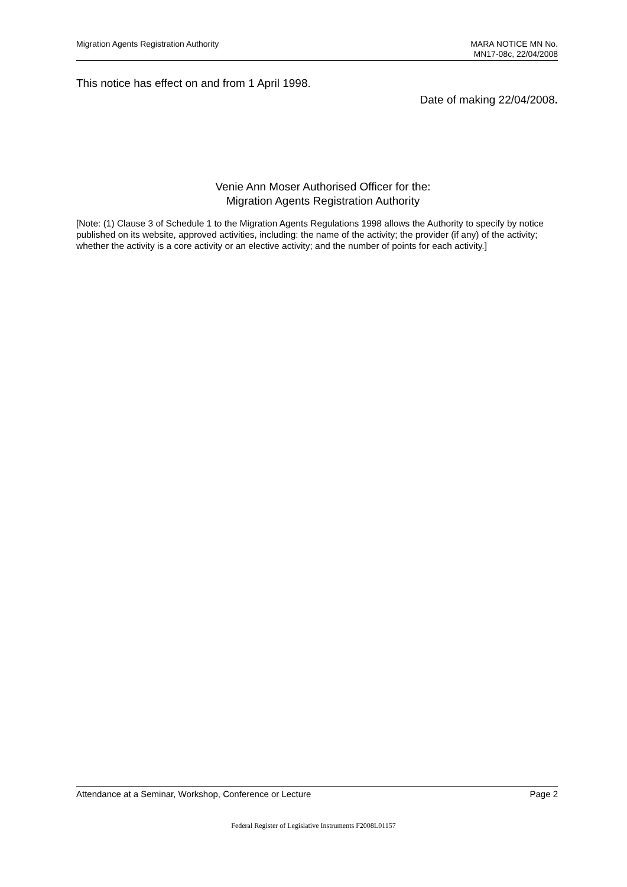Migration Agents Registration Authority
MARA NOTICE MN No.
MN17-08c, 22/04/2008
This notice has effect on and from 1 April 1998.
Date of making 22/04/2008.
Venie Ann Moser Authorised Officer for the:
Migration Agents Registration Authority
[Note: (1) Clause 3 of Schedule 1 to the Migration Agents Regulations 1998 allows the Authority to specify by notice published on its website, approved activities, including: the name of the activity; the provider (if any) of the activity; whether the activity is a core activity or an elective activity; and the number of points for each activity.]
Attendance at a Seminar, Workshop, Conference or Lecture
Page 2
Federal Register of Legislative Instruments F2008L01157